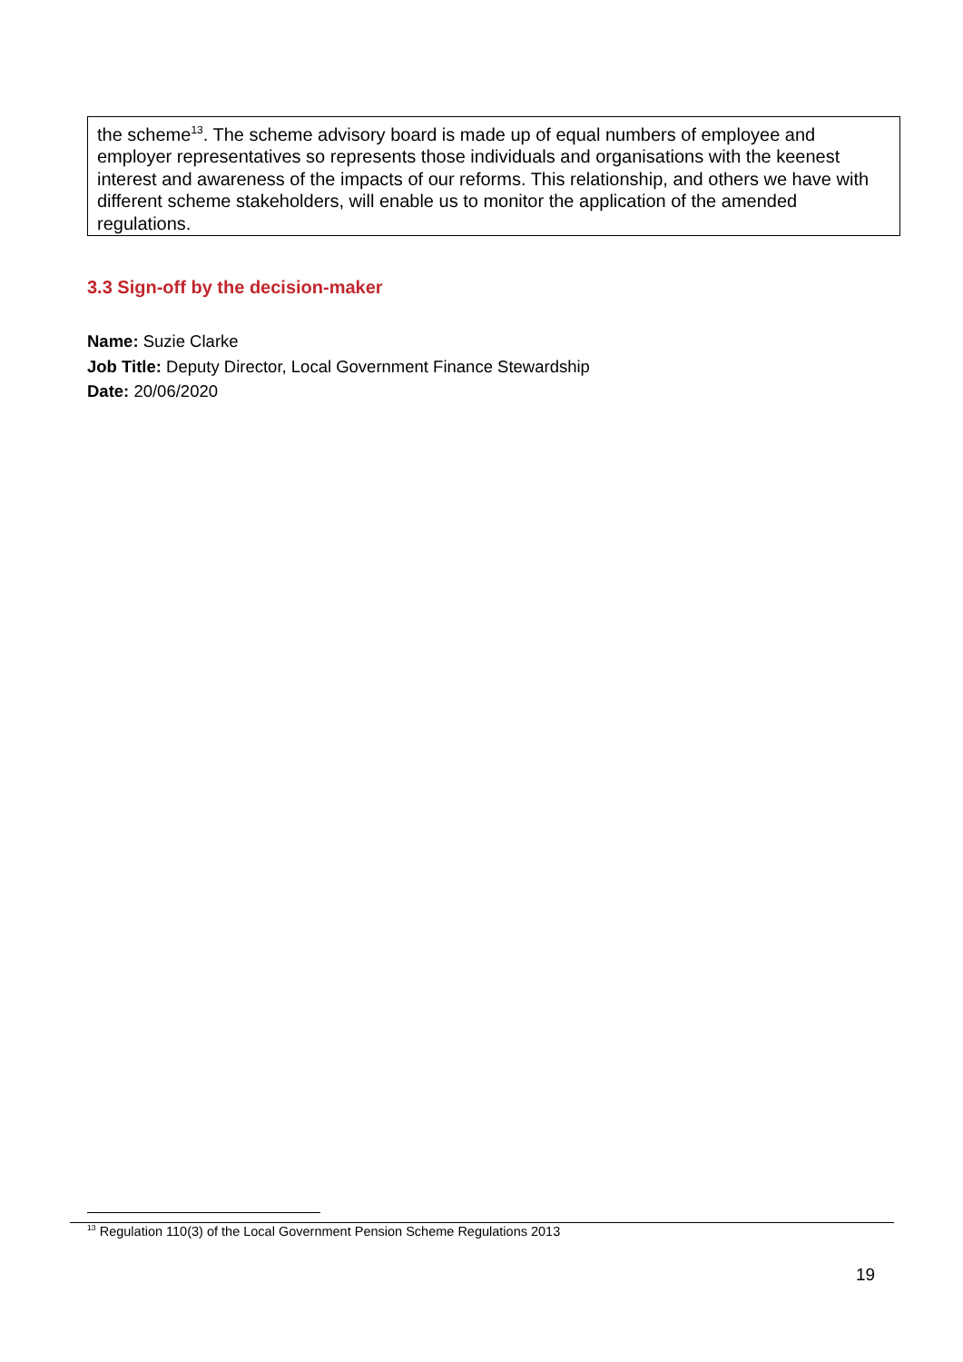the scheme<sup>13</sup>. The scheme advisory board is made up of equal numbers of employee and employer representatives so represents those individuals and organisations with the keenest interest and awareness of the impacts of our reforms. This relationship, and others we have with different scheme stakeholders, will enable us to monitor the application of the amended regulations.
3.3 Sign-off by the decision-maker
Name: Suzie Clarke
Job Title: Deputy Director, Local Government Finance Stewardship
Date: 20/06/2020
<sup>13</sup> Regulation 110(3) of the Local Government Pension Scheme Regulations 2013
19